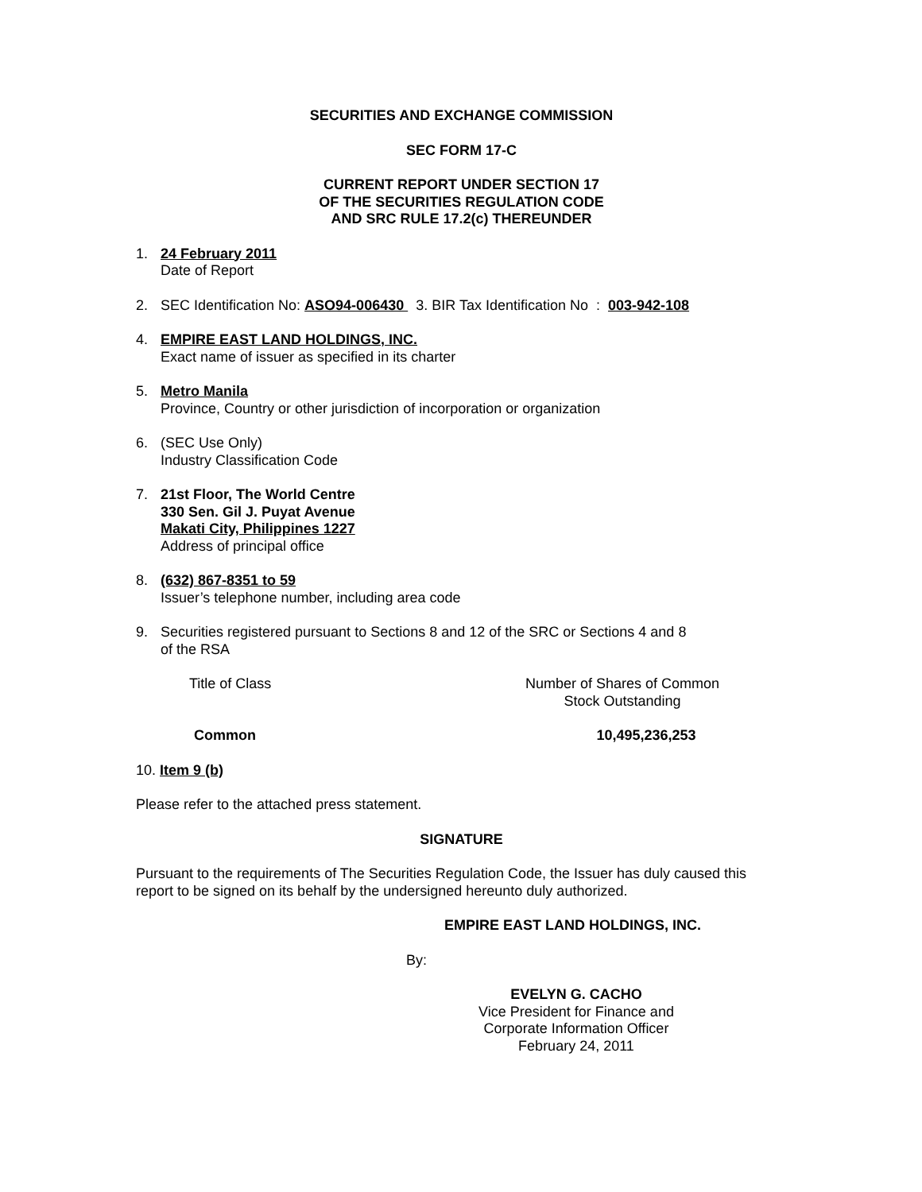SECURITIES AND EXCHANGE COMMISSION
SEC FORM 17-C
CURRENT REPORT UNDER SECTION 17
OF THE SECURITIES REGULATION CODE
AND SRC RULE 17.2(c) THEREUNDER
1. 24 February 2011
Date of Report
2. SEC Identification No: ASO94-006430 3. BIR Tax Identification No : 003-942-108
4. EMPIRE EAST LAND HOLDINGS, INC.
Exact name of issuer as specified in its charter
5. Metro Manila
Province, Country or other jurisdiction of incorporation or organization
6. (SEC Use Only)
Industry Classification Code
7. 21st Floor, The World Centre
330 Sen. Gil J. Puyat Avenue
Makati City, Philippines 1227
Address of principal office
8. (632) 867-8351 to 59
Issuer’s telephone number, including area code
9. Securities registered pursuant to Sections 8 and 12 of the SRC or Sections 4 and 8
of the RSA
| Title of Class | Number of Shares of Common Stock Outstanding |
| Common | 10,495,236,253 |
10. Item 9 (b)
Please refer to the attached press statement.
SIGNATURE
Pursuant to the requirements of The Securities Regulation Code, the Issuer has duly caused this report to be signed on its behalf by the undersigned hereunto duly authorized.
EMPIRE EAST LAND HOLDINGS, INC.
By:
EVELYN G. CACHO
Vice President for Finance and
Corporate Information Officer
February 24, 2011